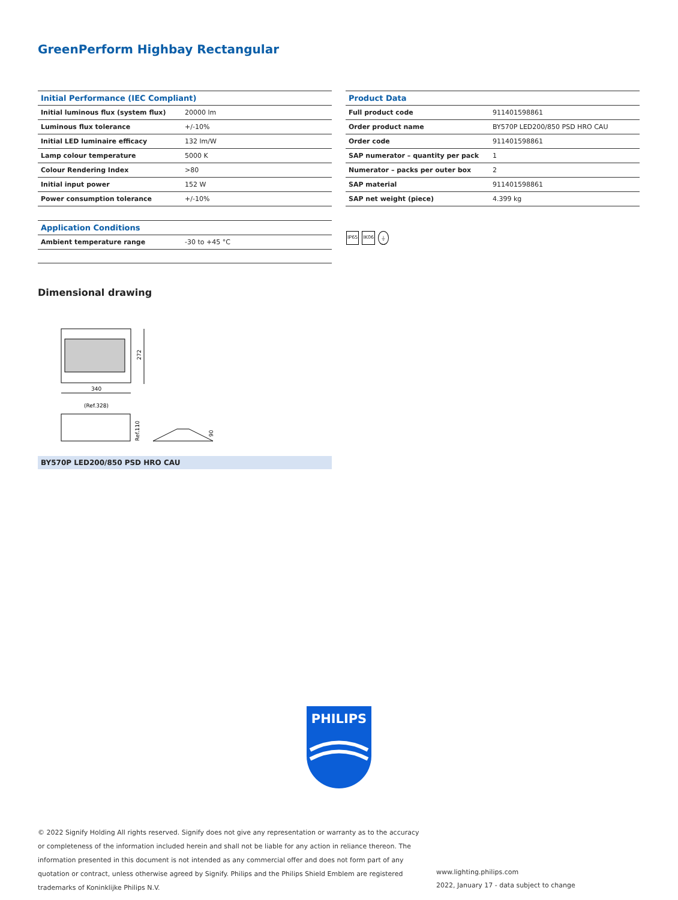GreenPerform Highbay Rectangular
| Initial Performance (IEC Compliant) | |
| --- | --- |
| Initial luminous flux (system flux) | 20000 lm |
| Luminous flux tolerance | +/-10% |
| Initial LED luminaire efficacy | 132 lm/W |
| Lamp colour temperature | 5000 K |
| Colour Rendering Index | >80 |
| Initial input power | 152 W |
| Power consumption tolerance | +/-10% |
| Application Conditions | |
| --- | --- |
| Ambient temperature range | -30 to +45 °C |
| Product Data | |
| --- | --- |
| Full product code | 911401598861 |
| Order product name | BY570P LED200/850 PSD HRO CAU |
| Order code | 911401598861 |
| SAP numerator – quantity per pack | 1 |
| Numerator – packs per outer box | 2 |
| SAP material | 911401598861 |
| SAP net weight (piece) | 4.399 kg |
IP65 IK06 ⏚
Dimensional drawing
272
340
(Ref.328)
Ref.110
90
BY570P LED200/850 PSD HRO CAU
PHILIPS
© 2022 Signify Holding All rights reserved. Signify does not give any representation or warranty as to the accuracy or completeness of the information included herein and shall not be liable for any action in reliance thereon. The information presented in this document is not intended as any commercial offer and does not form part of any quotation or contract, unless otherwise agreed by Signify. Philips and the Philips Shield Emblem are registered trademarks of Koninklijke Philips N.V.
www.lighting.philips.com
2022, January 17 - data subject to change